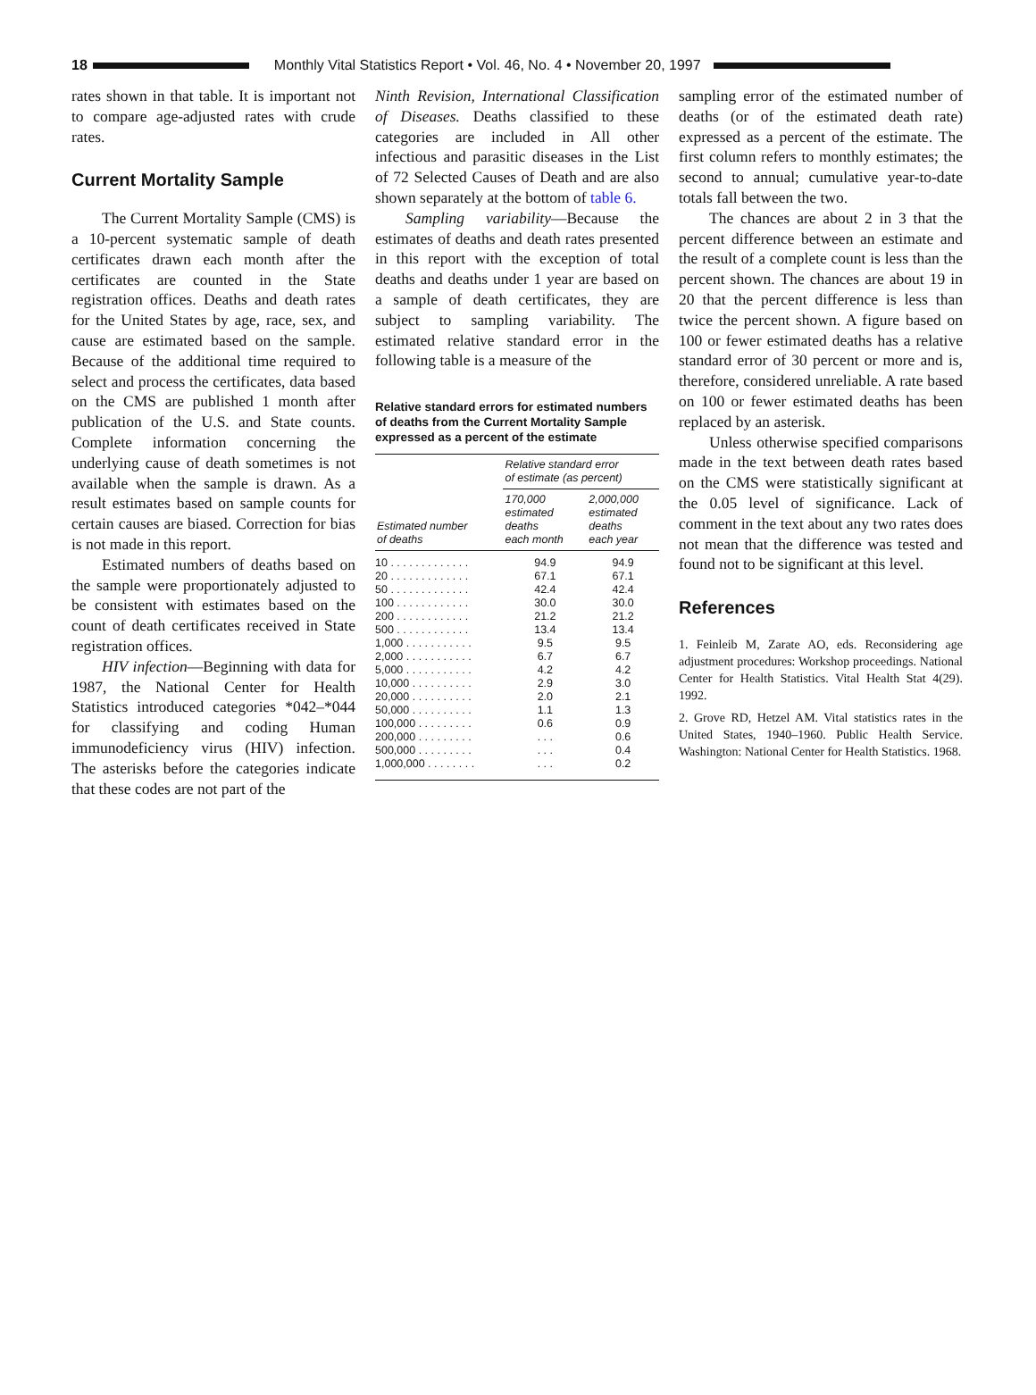18
Monthly Vital Statistics Report • Vol. 46, No. 4 • November 20, 1997
rates shown in that table. It is important not to compare age-adjusted rates with crude rates.
Current Mortality Sample
The Current Mortality Sample (CMS) is a 10-percent systematic sample of death certificates drawn each month after the certificates are counted in the State registration offices. Deaths and death rates for the United States by age, race, sex, and cause are estimated based on the sample. Because of the additional time required to select and process the certificates, data based on the CMS are published 1 month after publication of the U.S. and State counts. Complete information concerning the underlying cause of death sometimes is not available when the sample is drawn. As a result estimates based on sample counts for certain causes are biased. Correction for bias is not made in this report.
Estimated numbers of deaths based on the sample were proportionately adjusted to be consistent with estimates based on the count of death certificates received in State registration offices.
HIV infection—Beginning with data for 1987, the National Center for Health Statistics introduced categories *042–*044 for classifying and coding Human immunodeficiency virus (HIV) infection. The asterisks before the categories indicate that these codes are not part of the
Ninth Revision, International Classification of Diseases. Deaths classified to these categories are included in All other infectious and parasitic diseases in the List of 72 Selected Causes of Death and are also shown separately at the bottom of table 6.
Sampling variability—Because the estimates of deaths and death rates presented in this report with the exception of total deaths and deaths under 1 year are based on a sample of death certificates, they are subject to sampling variability. The estimated relative standard error in the following table is a measure of the
Relative standard errors for estimated numbers of deaths from the Current Mortality Sample expressed as a percent of the estimate
| Estimated number of deaths | Relative standard error of estimate (as percent) | |
| --- | --- | --- |
| | 170,000 estimated deaths each month | 2,000,000 estimated deaths each year |
| 10 . . . . . . . . . . . . . | 94.9 | 94.9 |
| 20 . . . . . . . . . . . . . | 67.1 | 67.1 |
| 50 . . . . . . . . . . . . . | 42.4 | 42.4 |
| 100 . . . . . . . . . . . . | 30.0 | 30.0 |
| 200 . . . . . . . . . . . . | 21.2 | 21.2 |
| 500 . . . . . . . . . . . . | 13.4 | 13.4 |
| 1,000 . . . . . . . . . . . | 9.5 | 9.5 |
| 2,000 . . . . . . . . . . . | 6.7 | 6.7 |
| 5,000 . . . . . . . . . . . | 4.2 | 4.2 |
| 10,000 . . . . . . . . . . | 2.9 | 3.0 |
| 20,000 . . . . . . . . . . | 2.0 | 2.1 |
| 50,000 . . . . . . . . . . | 1.1 | 1.3 |
| 100,000 . . . . . . . . . | 0.6 | 0.9 |
| 200,000 . . . . . . . . . | . . . | 0.6 |
| 500,000 . . . . . . . . . | . . . | 0.4 |
| 1,000,000 . . . . . . . . | . . . | 0.2 |
sampling error of the estimated number of deaths (or of the estimated death rate) expressed as a percent of the estimate. The first column refers to monthly estimates; the second to annual; cumulative year-to-date totals fall between the two.
The chances are about 2 in 3 that the percent difference between an estimate and the result of a complete count is less than the percent shown. The chances are about 19 in 20 that the percent difference is less than twice the percent shown. A figure based on 100 or fewer estimated deaths has a relative standard error of 30 percent or more and is, therefore, considered unreliable. A rate based on 100 or fewer estimated deaths has been replaced by an asterisk.
Unless otherwise specified comparisons made in the text between death rates based on the CMS were statistically significant at the 0.05 level of significance. Lack of comment in the text about any two rates does not mean that the difference was tested and found not to be significant at this level.
References
1. Feinleib M, Zarate AO, eds. Reconsidering age adjustment procedures: Workshop proceedings. National Center for Health Statistics. Vital Health Stat 4(29). 1992.
2. Grove RD, Hetzel AM. Vital statistics rates in the United States, 1940–1960. Public Health Service. Washington: National Center for Health Statistics. 1968.